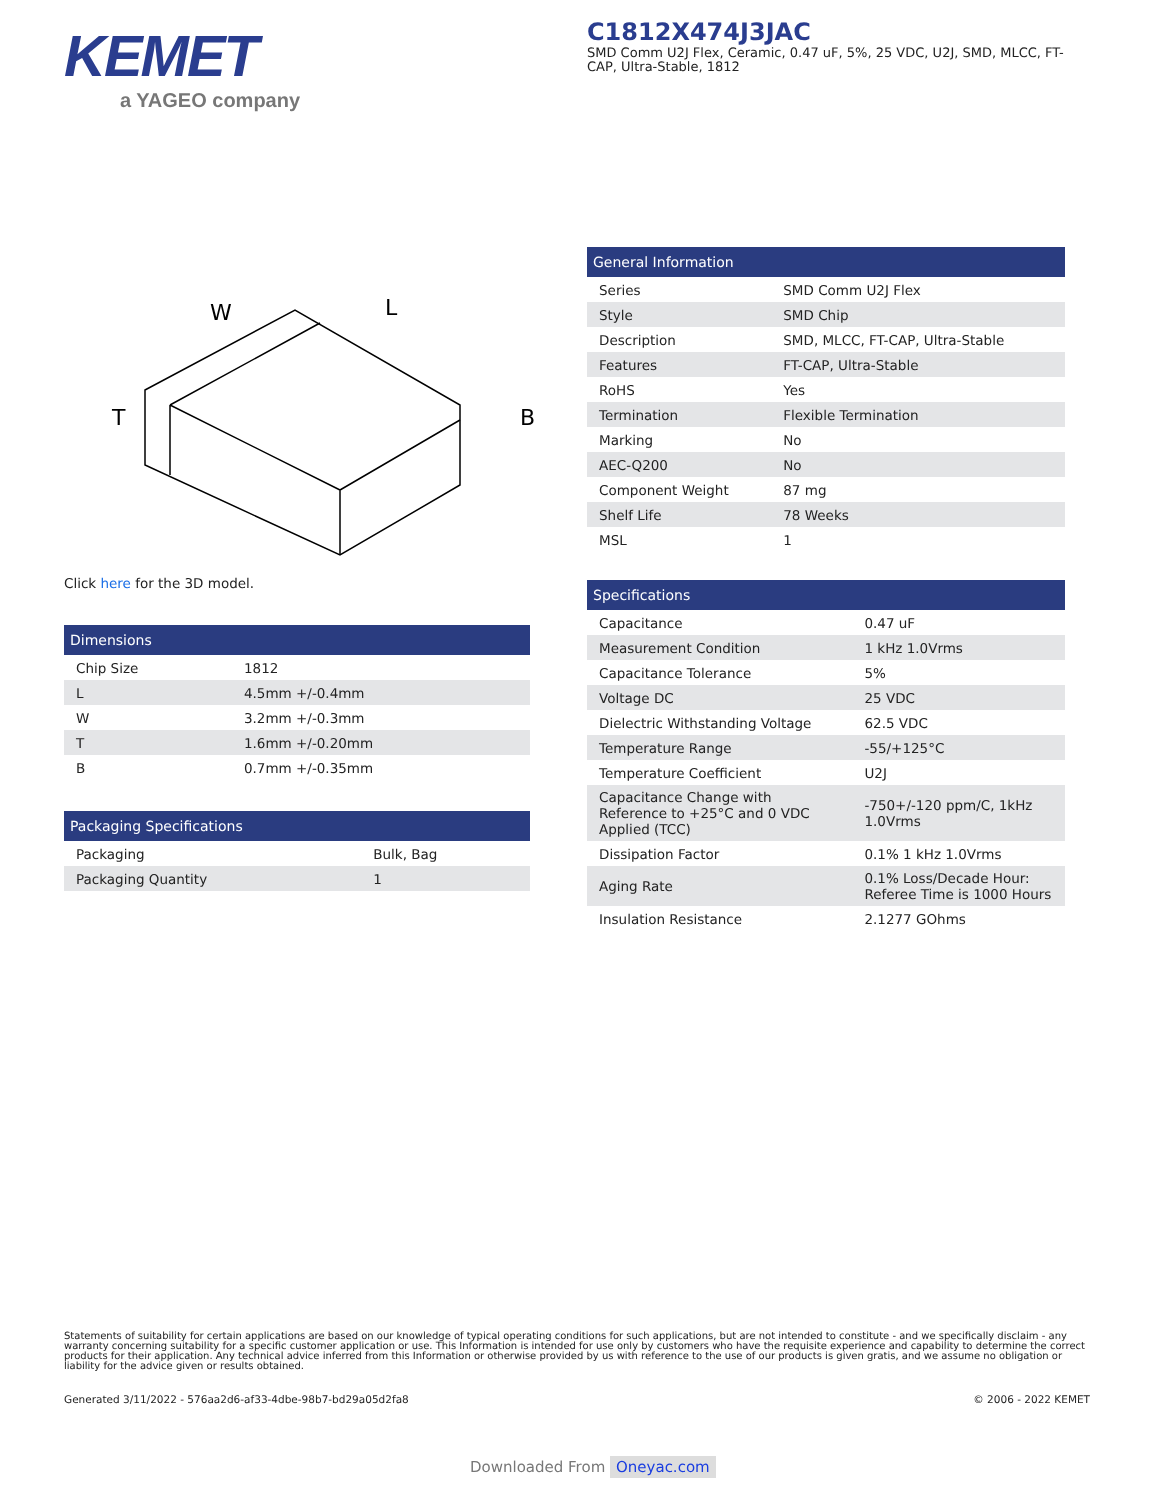KEMET
a YAGEO company
C1812X474J3JAC
SMD Comm U2J Flex, Ceramic, 0.47 uF, 5%, 25 VDC, U2J, SMD, MLCC, FT-CAP, Ultra-Stable, 1812
W
L
T
B
Click here for the 3D model.
| Dimensions | |
| --- | --- |
| Chip Size | 1812 |
| L | 4.5mm +/-0.4mm |
| W | 3.2mm +/-0.3mm |
| T | 1.6mm +/-0.20mm |
| B | 0.7mm +/-0.35mm |
| Packaging Specifications | |
| --- | --- |
| Packaging | Bulk, Bag |
| Packaging Quantity | 1 |
| General Information | |
| --- | --- |
| Series | SMD Comm U2J Flex |
| Style | SMD Chip |
| Description | SMD, MLCC, FT-CAP, Ultra-Stable |
| Features | FT-CAP, Ultra-Stable |
| RoHS | Yes |
| Termination | Flexible Termination |
| Marking | No |
| AEC-Q200 | No |
| Component Weight | 87 mg |
| Shelf Life | 78 Weeks |
| MSL | 1 |
| Specifications | |
| --- | --- |
| Capacitance | 0.47 uF |
| Measurement Condition | 1 kHz 1.0Vrms |
| Capacitance Tolerance | 5% |
| Voltage DC | 25 VDC |
| Dielectric Withstanding Voltage | 62.5 VDC |
| Temperature Range | -55/+125°C |
| Temperature Coefficient | U2J |
| Capacitance Change with Reference to +25°C and 0 VDC Applied (TCC) | -750+/-120 ppm/C, 1kHz 1.0Vrms |
| Dissipation Factor | 0.1% 1 kHz 1.0Vrms |
| Aging Rate | 0.1% Loss/Decade Hour: Referee Time is 1000 Hours |
| Insulation Resistance | 2.1277 GOhms |
Statements of suitability for certain applications are based on our knowledge of typical operating conditions for such applications, but are not intended to constitute - and we specifically disclaim - any warranty concerning suitability for a specific customer application or use. This Information is intended for use only by customers who have the requisite experience and capability to determine the correct products for their application. Any technical advice inferred from this Information or otherwise provided by us with reference to the use of our products is given gratis, and we assume no obligation or liability for the advice given or results obtained.
Generated 3/11/2022 - 576aa2d6-af33-4dbe-98b7-bd29a05d2fa8
© 2006 - 2022 KEMET
Downloaded From Oneyac.com